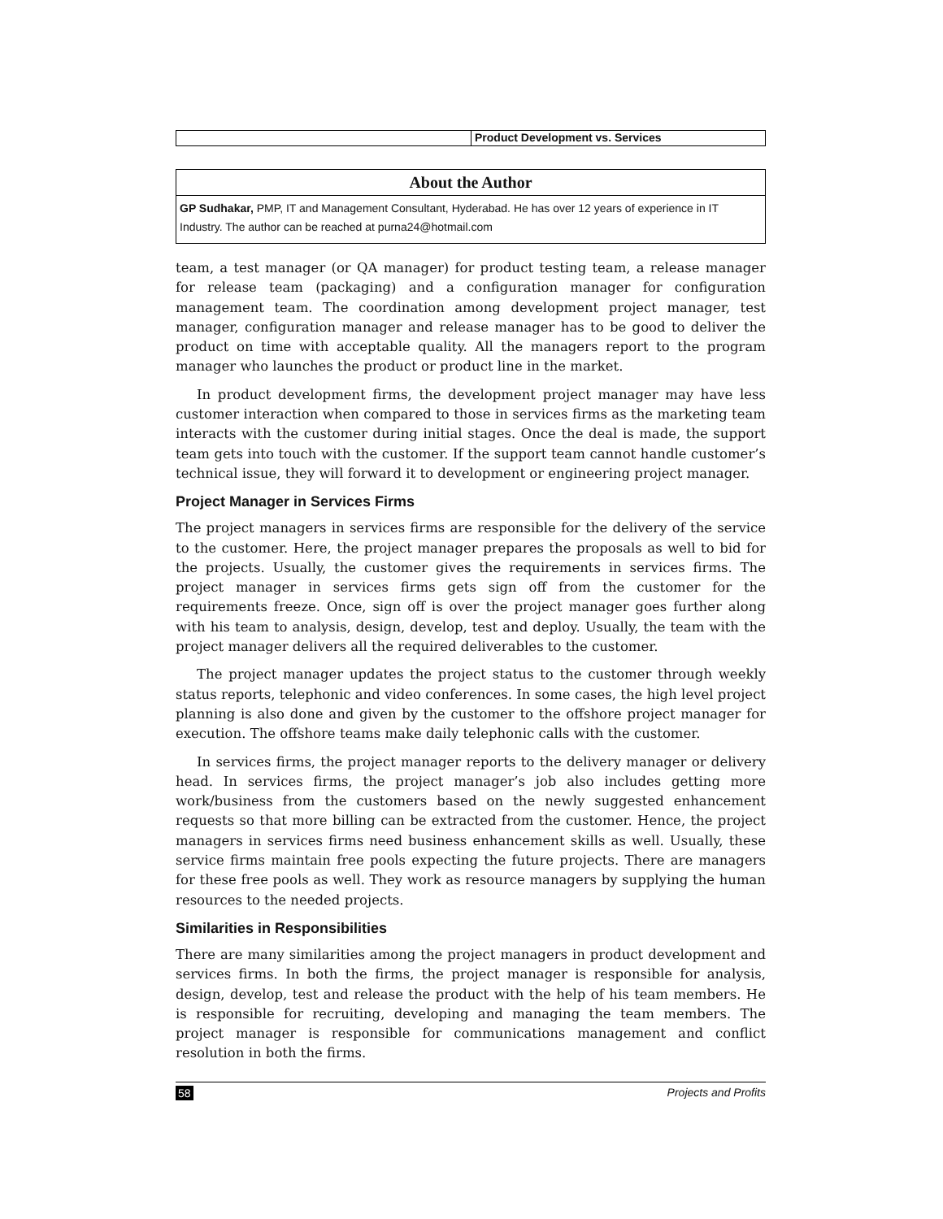Product Development vs. Services
About the Author
GP Sudhakar, PMP, IT and Management Consultant, Hyderabad. He has over 12 years of experience in IT Industry. The author can be reached at purna24@hotmail.com
team, a test manager (or QA manager) for product testing team, a release manager for release team (packaging) and a configuration manager for configuration management team. The coordination among development project manager, test manager, configuration manager and release manager has to be good to deliver the product on time with acceptable quality. All the managers report to the program manager who launches the product or product line in the market.
In product development firms, the development project manager may have less customer interaction when compared to those in services firms as the marketing team interacts with the customer during initial stages. Once the deal is made, the support team gets into touch with the customer. If the support team cannot handle customer’s technical issue, they will forward it to development or engineering project manager.
Project Manager in Services Firms
The project managers in services firms are responsible for the delivery of the service to the customer. Here, the project manager prepares the proposals as well to bid for the projects. Usually, the customer gives the requirements in services firms. The project manager in services firms gets sign off from the customer for the requirements freeze. Once, sign off is over the project manager goes further along with his team to analysis, design, develop, test and deploy. Usually, the team with the project manager delivers all the required deliverables to the customer.
The project manager updates the project status to the customer through weekly status reports, telephonic and video conferences. In some cases, the high level project planning is also done and given by the customer to the offshore project manager for execution. The offshore teams make daily telephonic calls with the customer.
In services firms, the project manager reports to the delivery manager or delivery head. In services firms, the project manager’s job also includes getting more work/business from the customers based on the newly suggested enhancement requests so that more billing can be extracted from the customer. Hence, the project managers in services firms need business enhancement skills as well. Usually, these service firms maintain free pools expecting the future projects. There are managers for these free pools as well. They work as resource managers by supplying the human resources to the needed projects.
Similarities in Responsibilities
There are many similarities among the project managers in product development and services firms. In both the firms, the project manager is responsible for analysis, design, develop, test and release the product with the help of his team members. He is responsible for recruiting, developing and managing the team members. The project manager is responsible for communications management and conflict resolution in both the firms.
58 Projects and Profits